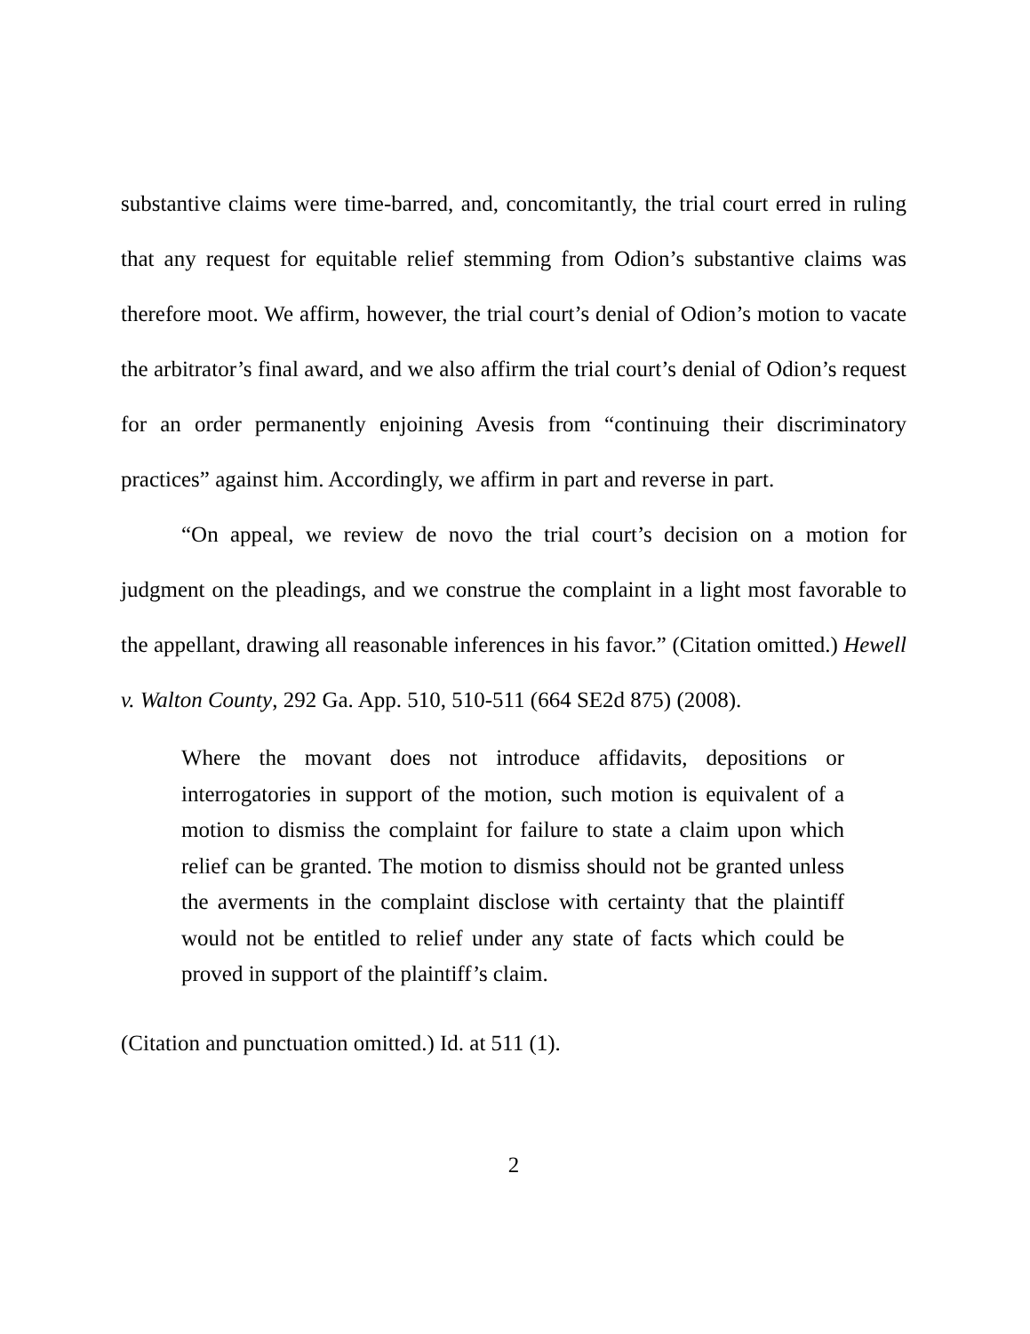substantive claims were time-barred, and, concomitantly, the trial court erred in ruling that any request for equitable relief stemming from Odion’s substantive claims was therefore moot. We affirm, however, the trial court’s denial of Odion’s motion to vacate the arbitrator’s final award, and we also affirm the trial court’s denial of Odion’s request for an order permanently enjoining Avesis from “continuing their discriminatory practices” against him. Accordingly, we affirm in part and reverse in part.
“On appeal, we review de novo the trial court’s decision on a motion for judgment on the pleadings, and we construe the complaint in a light most favorable to the appellant, drawing all reasonable inferences in his favor.” (Citation omitted.) Hewell v. Walton County, 292 Ga. App. 510, 510-511 (664 SE2d 875) (2008).
Where the movant does not introduce affidavits, depositions or interrogatories in support of the motion, such motion is equivalent of a motion to dismiss the complaint for failure to state a claim upon which relief can be granted. The motion to dismiss should not be granted unless the averments in the complaint disclose with certainty that the plaintiff would not be entitled to relief under any state of facts which could be proved in support of the plaintiff’s claim.
(Citation and punctuation omitted.) Id. at 511 (1).
2